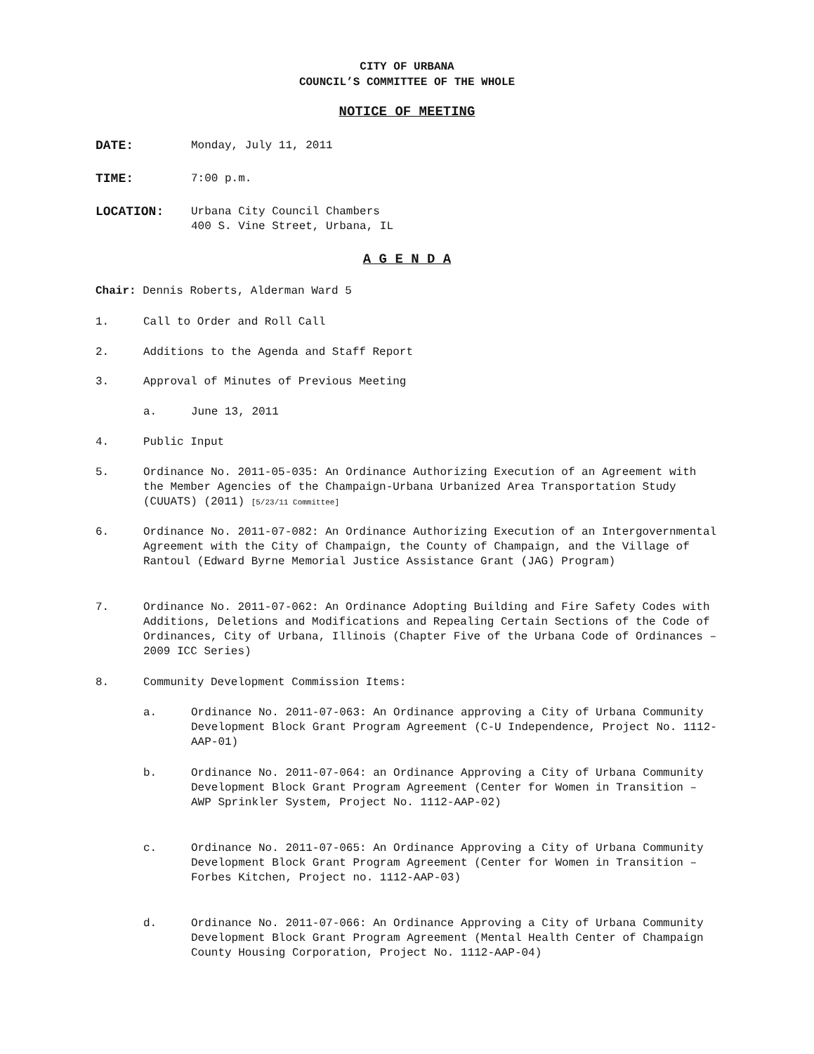CITY OF URBANA
COUNCIL’S COMMITTEE OF THE WHOLE
NOTICE OF MEETING
DATE: Monday, July 11, 2011
TIME: 7:00 p.m.
LOCATION: Urbana City Council Chambers
400 S. Vine Street, Urbana, IL
A G E N D A
Chair: Dennis Roberts, Alderman Ward 5
1. Call to Order and Roll Call
2. Additions to the Agenda and Staff Report
3. Approval of Minutes of Previous Meeting
a. June 13, 2011
4. Public Input
5. Ordinance No. 2011-05-035: An Ordinance Authorizing Execution of an Agreement with the Member Agencies of the Champaign-Urbana Urbanized Area Transportation Study (CUUATS) (2011) [5/23/11 Committee]
6. Ordinance No. 2011-07-082: An Ordinance Authorizing Execution of an Intergovernmental Agreement with the City of Champaign, the County of Champaign, and the Village of Rantoul (Edward Byrne Memorial Justice Assistance Grant (JAG) Program)
7. Ordinance No. 2011-07-062: An Ordinance Adopting Building and Fire Safety Codes with Additions, Deletions and Modifications and Repealing Certain Sections of the Code of Ordinances, City of Urbana, Illinois (Chapter Five of the Urbana Code of Ordinances – 2009 ICC Series)
8. Community Development Commission Items:
a. Ordinance No. 2011-07-063: An Ordinance approving a City of Urbana Community Development Block Grant Program Agreement (C-U Independence, Project No. 1112-AAP-01)
b. Ordinance No. 2011-07-064: an Ordinance Approving a City of Urbana Community Development Block Grant Program Agreement (Center for Women in Transition – AWP Sprinkler System, Project No. 1112-AAP-02)
c. Ordinance No. 2011-07-065: An Ordinance Approving a City of Urbana Community Development Block Grant Program Agreement (Center for Women in Transition – Forbes Kitchen, Project no. 1112-AAP-03)
d. Ordinance No. 2011-07-066: An Ordinance Approving a City of Urbana Community Development Block Grant Program Agreement (Mental Health Center of Champaign County Housing Corporation, Project No. 1112-AAP-04)